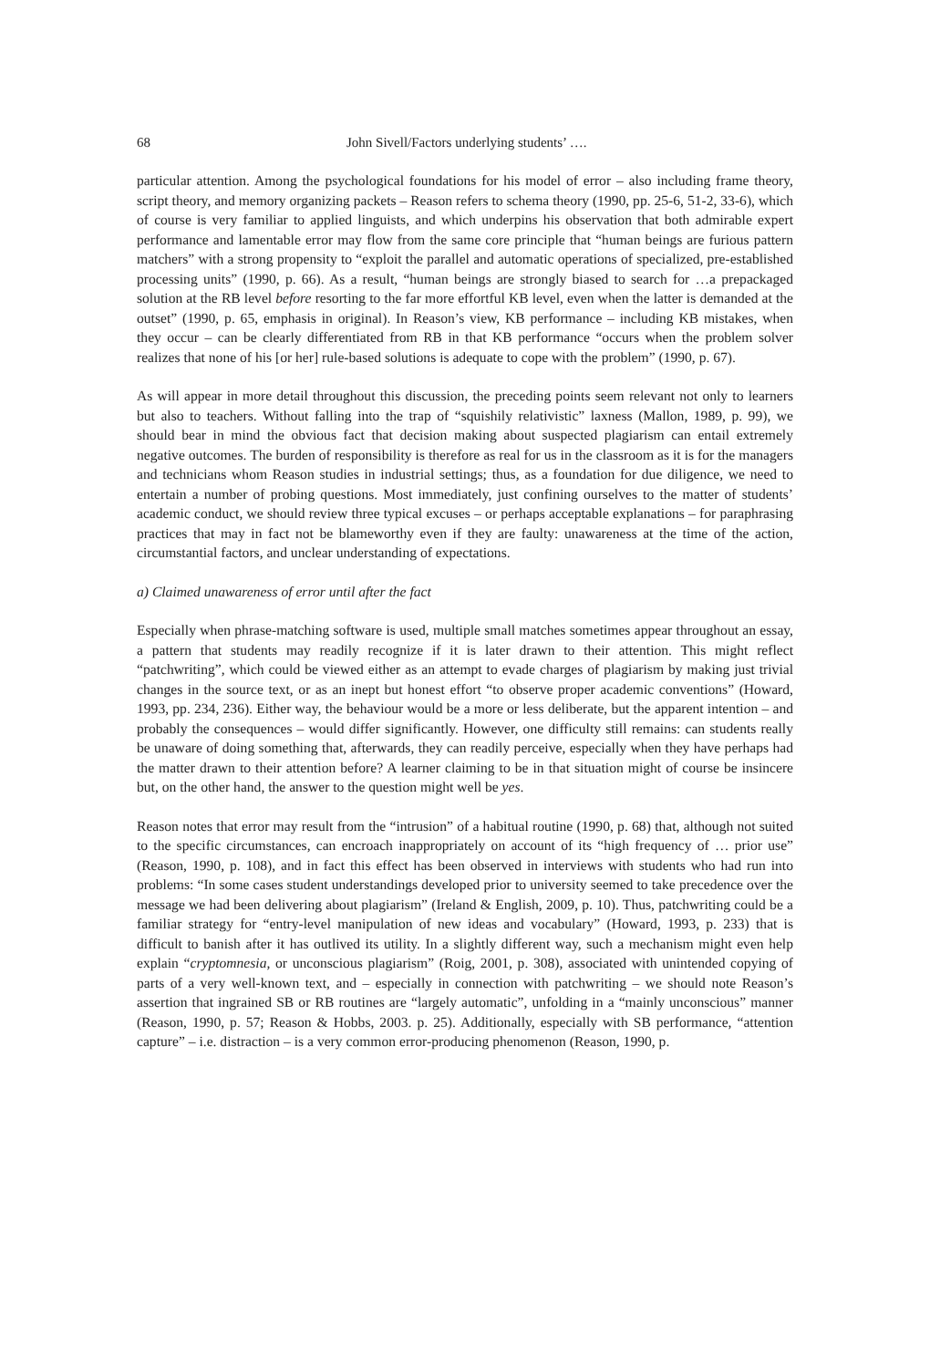68 John Sivell/Factors underlying students’ ….
particular attention. Among the psychological foundations for his model of error – also including frame theory, script theory, and memory organizing packets – Reason refers to schema theory (1990, pp. 25-6, 51-2, 33-6), which of course is very familiar to applied linguists, and which underpins his observation that both admirable expert performance and lamentable error may flow from the same core principle that “human beings are furious pattern matchers” with a strong propensity to “exploit the parallel and automatic operations of specialized, pre-established processing units” (1990, p. 66). As a result, “human beings are strongly biased to search for …a prepackaged solution at the RB level before resorting to the far more effortful KB level, even when the latter is demanded at the outset” (1990, p. 65, emphasis in original). In Reason’s view, KB performance – including KB mistakes, when they occur – can be clearly differentiated from RB in that KB performance “occurs when the problem solver realizes that none of his [or her] rule-based solutions is adequate to cope with the problem” (1990, p. 67).
As will appear in more detail throughout this discussion, the preceding points seem relevant not only to learners but also to teachers. Without falling into the trap of “squishily relativistic” laxness (Mallon, 1989, p. 99), we should bear in mind the obvious fact that decision making about suspected plagiarism can entail extremely negative outcomes. The burden of responsibility is therefore as real for us in the classroom as it is for the managers and technicians whom Reason studies in industrial settings; thus, as a foundation for due diligence, we need to entertain a number of probing questions. Most immediately, just confining ourselves to the matter of students’ academic conduct, we should review three typical excuses – or perhaps acceptable explanations – for paraphrasing practices that may in fact not be blameworthy even if they are faulty: unawareness at the time of the action, circumstantial factors, and unclear understanding of expectations.
a) Claimed unawareness of error until after the fact
Especially when phrase-matching software is used, multiple small matches sometimes appear throughout an essay, a pattern that students may readily recognize if it is later drawn to their attention. This might reflect “patchwriting”, which could be viewed either as an attempt to evade charges of plagiarism by making just trivial changes in the source text, or as an inept but honest effort “to observe proper academic conventions” (Howard, 1993, pp. 234, 236). Either way, the behaviour would be a more or less deliberate, but the apparent intention – and probably the consequences – would differ significantly. However, one difficulty still remains: can students really be unaware of doing something that, afterwards, they can readily perceive, especially when they have perhaps had the matter drawn to their attention before? A learner claiming to be in that situation might of course be insincere but, on the other hand, the answer to the question might well be yes.
Reason notes that error may result from the “intrusion” of a habitual routine (1990, p. 68) that, although not suited to the specific circumstances, can encroach inappropriately on account of its “high frequency of … prior use” (Reason, 1990, p. 108), and in fact this effect has been observed in interviews with students who had run into problems: “In some cases student understandings developed prior to university seemed to take precedence over the message we had been delivering about plagiarism” (Ireland & English, 2009, p. 10). Thus, patchwriting could be a familiar strategy for “entry-level manipulation of new ideas and vocabulary” (Howard, 1993, p. 233) that is difficult to banish after it has outlived its utility. In a slightly different way, such a mechanism might even help explain “cryptomnesia, or unconscious plagiarism” (Roig, 2001, p. 308), associated with unintended copying of parts of a very well-known text, and – especially in connection with patchwriting – we should note Reason’s assertion that ingrained SB or RB routines are “largely automatic”, unfolding in a “mainly unconscious” manner (Reason, 1990, p. 57; Reason & Hobbs, 2003. p. 25). Additionally, especially with SB performance, “attention capture” – i.e. distraction – is a very common error-producing phenomenon (Reason, 1990, p.